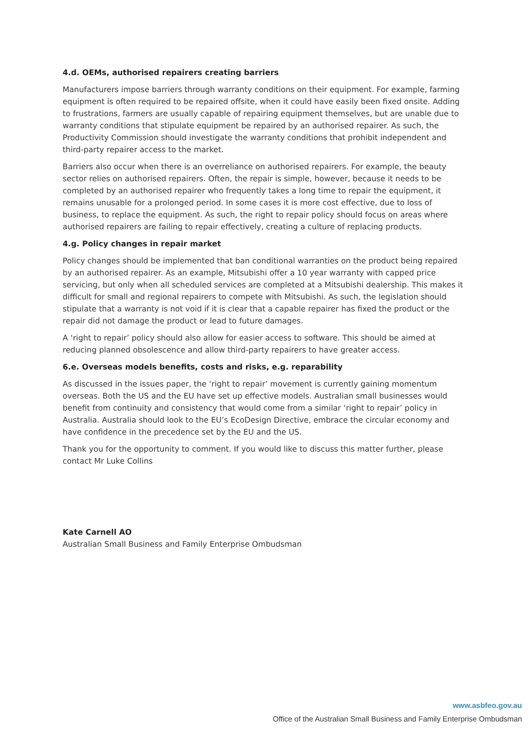4.d. OEMs, authorised repairers creating barriers
Manufacturers impose barriers through warranty conditions on their equipment. For example, farming equipment is often required to be repaired offsite, when it could have easily been fixed onsite. Adding to frustrations, farmers are usually capable of repairing equipment themselves, but are unable due to warranty conditions that stipulate equipment be repaired by an authorised repairer. As such, the Productivity Commission should investigate the warranty conditions that prohibit independent and third-party repairer access to the market.
Barriers also occur when there is an overreliance on authorised repairers. For example, the beauty sector relies on authorised repairers. Often, the repair is simple, however, because it needs to be completed by an authorised repairer who frequently takes a long time to repair the equipment, it remains unusable for a prolonged period. In some cases it is more cost effective, due to loss of business, to replace the equipment. As such, the right to repair policy should focus on areas where authorised repairers are failing to repair effectively, creating a culture of replacing products.
4.g. Policy changes in repair market
Policy changes should be implemented that ban conditional warranties on the product being repaired by an authorised repairer. As an example, Mitsubishi offer a 10 year warranty with capped price servicing, but only when all scheduled services are completed at a Mitsubishi dealership. This makes it difficult for small and regional repairers to compete with Mitsubishi. As such, the legislation should stipulate that a warranty is not void if it is clear that a capable repairer has fixed the product or the repair did not damage the product or lead to future damages.
A ‘right to repair’ policy should also allow for easier access to software. This should be aimed at reducing planned obsolescence and allow third-party repairers to have greater access.
6.e. Overseas models benefits, costs and risks, e.g. reparability
As discussed in the issues paper, the ‘right to repair’ movement is currently gaining momentum overseas. Both the US and the EU have set up effective models. Australian small businesses would benefit from continuity and consistency that would come from a similar ‘right to repair’ policy in Australia. Australia should look to the EU’s EcoDesign Directive, embrace the circular economy and have confidence in the precedence set by the EU and the US.
Thank you for the opportunity to comment. If you would like to discuss this matter further, please contact Mr Luke Collins
Kate Carnell AO
Australian Small Business and Family Enterprise Ombudsman
www.asbfeo.gov.au
Office of the Australian Small Business and Family Enterprise Ombudsman